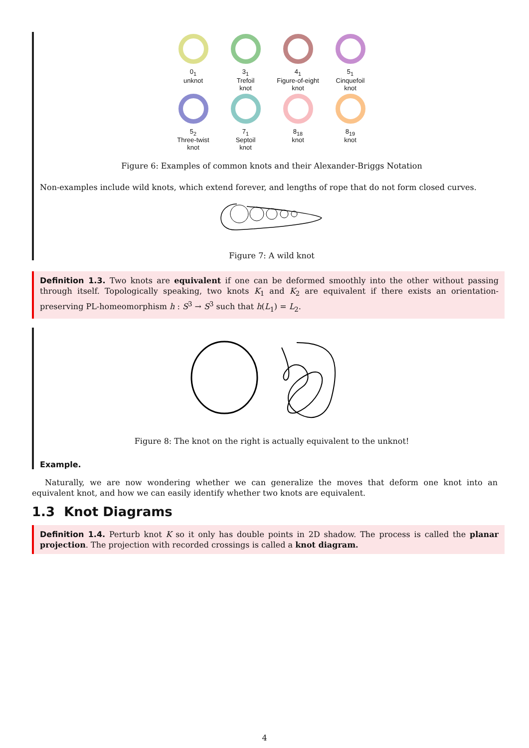0<sub>1</sub>
unknot
3<sub>1</sub>
Trefoil
knot
4<sub>1</sub>
Figure-of-eight
knot
5<sub>1</sub>
Cinquefoil
knot
5<sub>2</sub>
Three-twist
knot
7<sub>1</sub>
Septoil
knot
8<sub>18</sub>
knot
8<sub>19</sub>
knot
Figure 6: Examples of common knots and their Alexander-Briggs Notation
Non-examples include wild knots, which extend forever, and lengths of rope that do not form closed curves.
Figure 7: A wild knot
Definition 1.3. Two knots are equivalent if one can be deformed smoothly into the other without passing through itself. Topologically speaking, two knots K<sub>1</sub> and K<sub>2</sub> are equivalent if there exists an orientation-preserving PL-homeomorphism h : S<sup>3</sup> → S<sup>3</sup> such that h(L<sub>1</sub>) = L<sub>2</sub>.
Figure 8: The knot on the right is actually equivalent to the unknot!
Example.
Naturally, we are now wondering whether we can generalize the moves that deform one knot into an equivalent knot, and how we can easily identify whether two knots are equivalent.
1.3 Knot Diagrams
Definition 1.4. Perturb knot K so it only has double points in 2D shadow. The process is called the planar projection. The projection with recorded crossings is called a knot diagram.
4